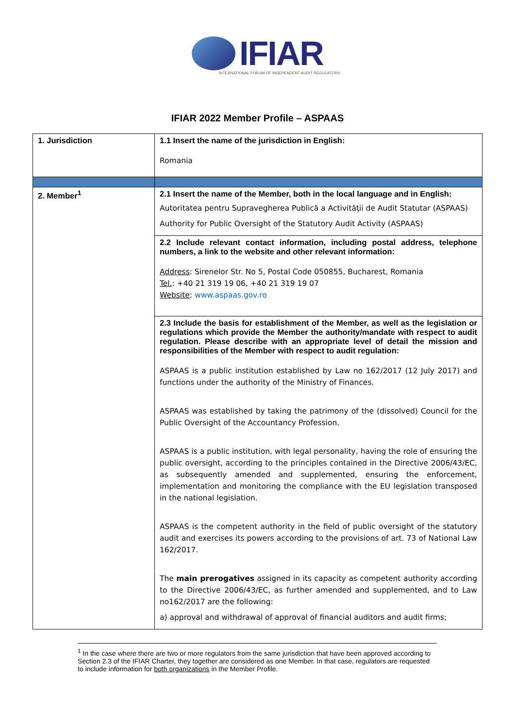IFIAR
INTERNATIONAL FORUM OF INDEPENDENT AUDIT REGULATORS
IFIAR 2022 Member Profile – ASPAAS
| 1. Jurisdiction | 1.1 Insert the name of the jurisdiction in English: Romania |
| 2. Member<sup>1</sup> | 2.1 Insert the name of the Member, both in the local language and in English: Autoritatea pentru Supravegherea Publică a Activității de Audit Statutar (ASPAAS) Authority for Public Oversight of the Statutory Audit Activity (ASPAAS) |
| | 2.2 Include relevant contact information, including postal address, telephone numbers, a link to the website and other relevant information: Address : Sirenelor Str. No 5, Postal Code 050855, Bucharest, Romania Tel. : +40 21 319 19 06, +40 21 319 19 07 Website : www.aspaas.gov.ro |
| | 2.3 Include the basis for establishment of the Member, as well as the legislation or regulations which provide the Member the authority/mandate with respect to audit regulation. Please describe with an appropriate level of detail the mission and responsibilities of the Member with respect to audit regulation: ASPAAS is a public institution established by Law no 162/2017 (12 July 2017) and functions under the authority of the Ministry of Finances. ASPAAS was established by taking the patrimony of the (dissolved) Council for the Public Oversight of the Accountancy Profession. ASPAAS is a public institution, with legal personality, having the role of ensuring the public oversight, according to the principles contained in the Directive 2006/43/EC, as subsequently amended and supplemented, ensuring the enforcement, implementation and monitoring the compliance with the EU legislation transposed in the national legislation. ASPAAS is the competent authority in the field of public oversight of the statutory audit and exercises its powers according to the provisions of art. 73 of National Law 162/2017. The main prerogatives assigned in its capacity as competent authority according to the Directive 2006/43/EC, as further amended and supplemented, and to Law no162/2017 are the following: a) approval and withdrawal of approval of financial auditors and audit firms; |
<sup>1</sup> In the case where there are two or more regulators from the same jurisdiction that have been approved according to Section 2.3 of the IFIAR Charter, they together are considered as one Member. In that case, regulators are requested to include information for both organizations in the Member Profile.